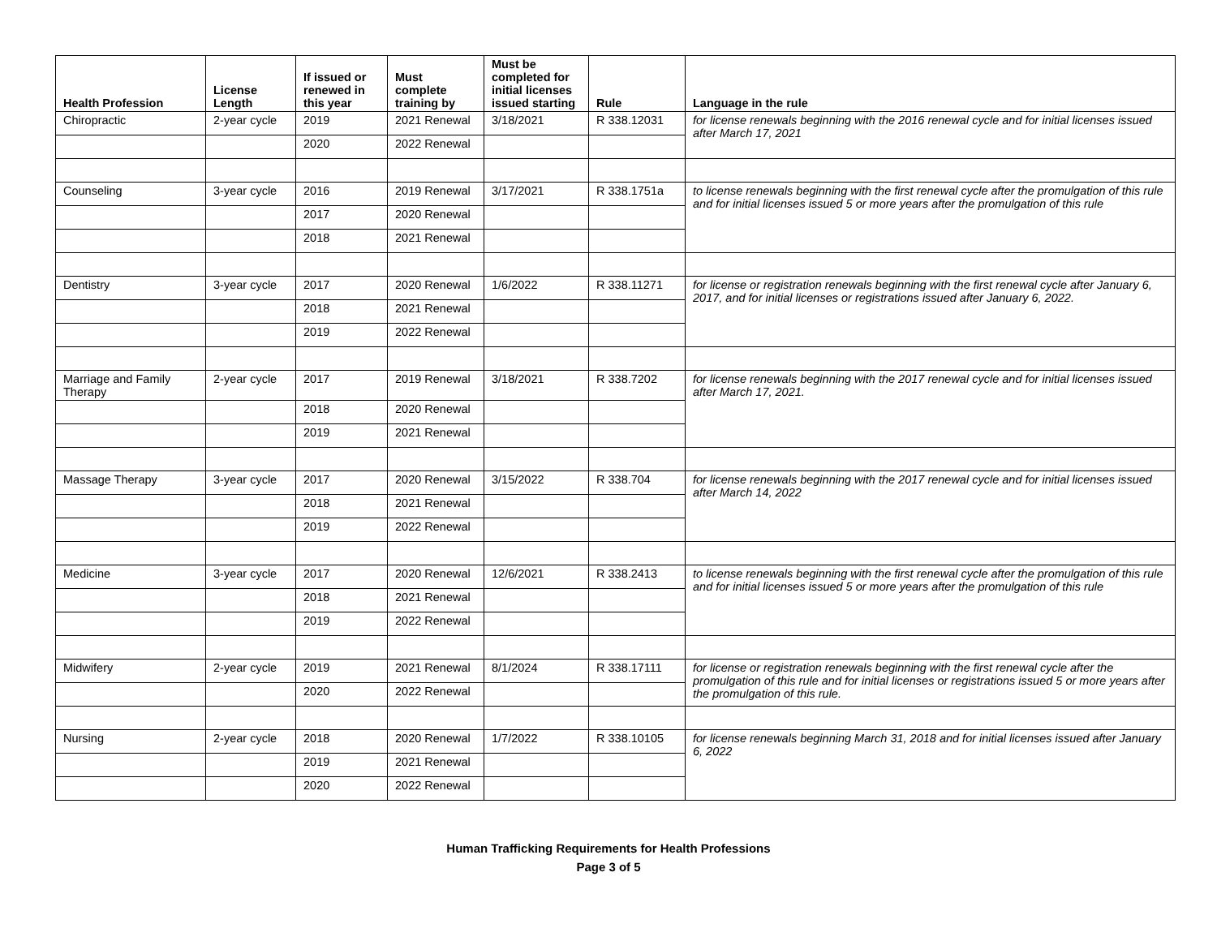| Health Profession | License Length | If issued or renewed in this year | Must complete training by | Must be completed for initial licenses issued starting | Rule | Language in the rule |
| --- | --- | --- | --- | --- | --- | --- |
| Chiropractic | 2-year cycle | 2019 | 2021 Renewal | 3/18/2021 | R 338.12031 | for license renewals beginning with the 2016 renewal cycle and for initial licenses issued after March 17, 2021 |
| | | 2020 | 2022 Renewal | | | |
| Counseling | 3-year cycle | 2016 | 2019 Renewal | 3/17/2021 | R 338.1751a | to license renewals beginning with the first renewal cycle after the promulgation of this rule and for initial licenses issued 5 or more years after the promulgation of this rule |
| | | 2017 | 2020 Renewal | | | |
| | | 2018 | 2021 Renewal | | | |
| Dentistry | 3-year cycle | 2017 | 2020 Renewal | 1/6/2022 | R 338.11271 | for license or registration renewals beginning with the first renewal cycle after January 6, 2017, and for initial licenses or registrations issued after January 6, 2022. |
| | | 2018 | 2021 Renewal | | | |
| | | 2019 | 2022 Renewal | | | |
| Marriage and Family Therapy | 2-year cycle | 2017 | 2019 Renewal | 3/18/2021 | R 338.7202 | for license renewals beginning with the 2017 renewal cycle and for initial licenses issued after March 17, 2021. |
| | | 2018 | 2020 Renewal | | | |
| | | 2019 | 2021 Renewal | | | |
| Massage Therapy | 3-year cycle | 2017 | 2020 Renewal | 3/15/2022 | R 338.704 | for license renewals beginning with the 2017 renewal cycle and for initial licenses issued after March 14, 2022 |
| | | 2018 | 2021 Renewal | | | |
| | | 2019 | 2022 Renewal | | | |
| Medicine | 3-year cycle | 2017 | 2020 Renewal | 12/6/2021 | R 338.2413 | to license renewals beginning with the first renewal cycle after the promulgation of this rule and for initial licenses issued 5 or more years after the promulgation of this rule |
| | | 2018 | 2021 Renewal | | | |
| | | 2019 | 2022 Renewal | | | |
| Midwifery | 2-year cycle | 2019 | 2021 Renewal | 8/1/2024 | R 338.17111 | for license or registration renewals beginning with the first renewal cycle after the promulgation of this rule and for initial licenses or registrations issued 5 or more years after the promulgation of this rule. |
| | | 2020 | 2022 Renewal | | | |
| Nursing | 2-year cycle | 2018 | 2020 Renewal | 1/7/2022 | R 338.10105 | for license renewals beginning March 31, 2018 and for initial licenses issued after January 6, 2022 |
| | | 2019 | 2021 Renewal | | | |
| | | 2020 | 2022 Renewal | | | |
Human Trafficking Requirements for Health Professions
Page 3 of 5